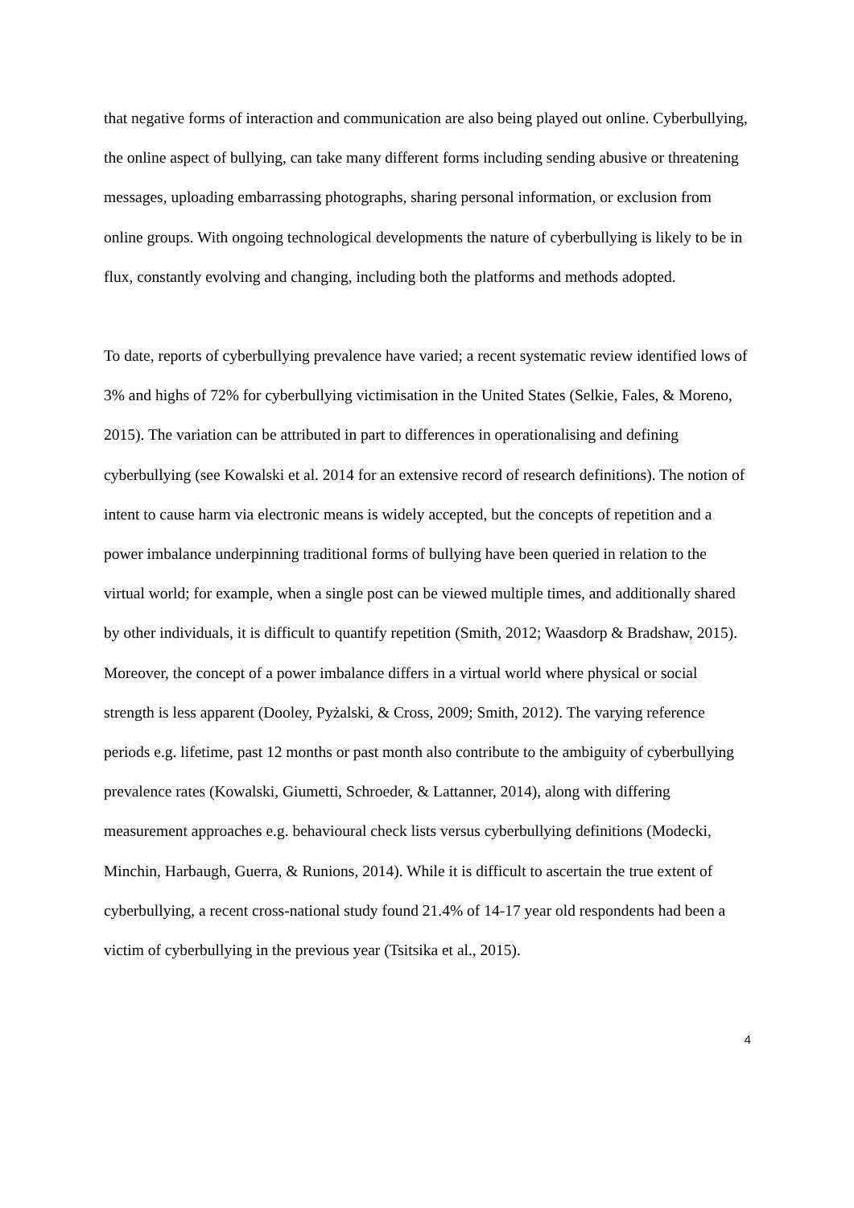that negative forms of interaction and communication are also being played out online. Cyberbullying, the online aspect of bullying, can take many different forms including sending abusive or threatening messages, uploading embarrassing photographs, sharing personal information, or exclusion from online groups. With ongoing technological developments the nature of cyberbullying is likely to be in flux, constantly evolving and changing, including both the platforms and methods adopted.
To date, reports of cyberbullying prevalence have varied; a recent systematic review identified lows of 3% and highs of 72% for cyberbullying victimisation in the United States (Selkie, Fales, & Moreno, 2015). The variation can be attributed in part to differences in operationalising and defining cyberbullying (see Kowalski et al. 2014 for an extensive record of research definitions). The notion of intent to cause harm via electronic means is widely accepted, but the concepts of repetition and a power imbalance underpinning traditional forms of bullying have been queried in relation to the virtual world; for example, when a single post can be viewed multiple times, and additionally shared by other individuals, it is difficult to quantify repetition (Smith, 2012; Waasdorp & Bradshaw, 2015). Moreover, the concept of a power imbalance differs in a virtual world where physical or social strength is less apparent (Dooley, Pyżalski, & Cross, 2009; Smith, 2012). The varying reference periods e.g. lifetime, past 12 months or past month also contribute to the ambiguity of cyberbullying prevalence rates (Kowalski, Giumetti, Schroeder, & Lattanner, 2014), along with differing measurement approaches e.g. behavioural check lists versus cyberbullying definitions (Modecki, Minchin, Harbaugh, Guerra, & Runions, 2014). While it is difficult to ascertain the true extent of cyberbullying, a recent cross-national study found 21.4% of 14-17 year old respondents had been a victim of cyberbullying in the previous year (Tsitsika et al., 2015).
4